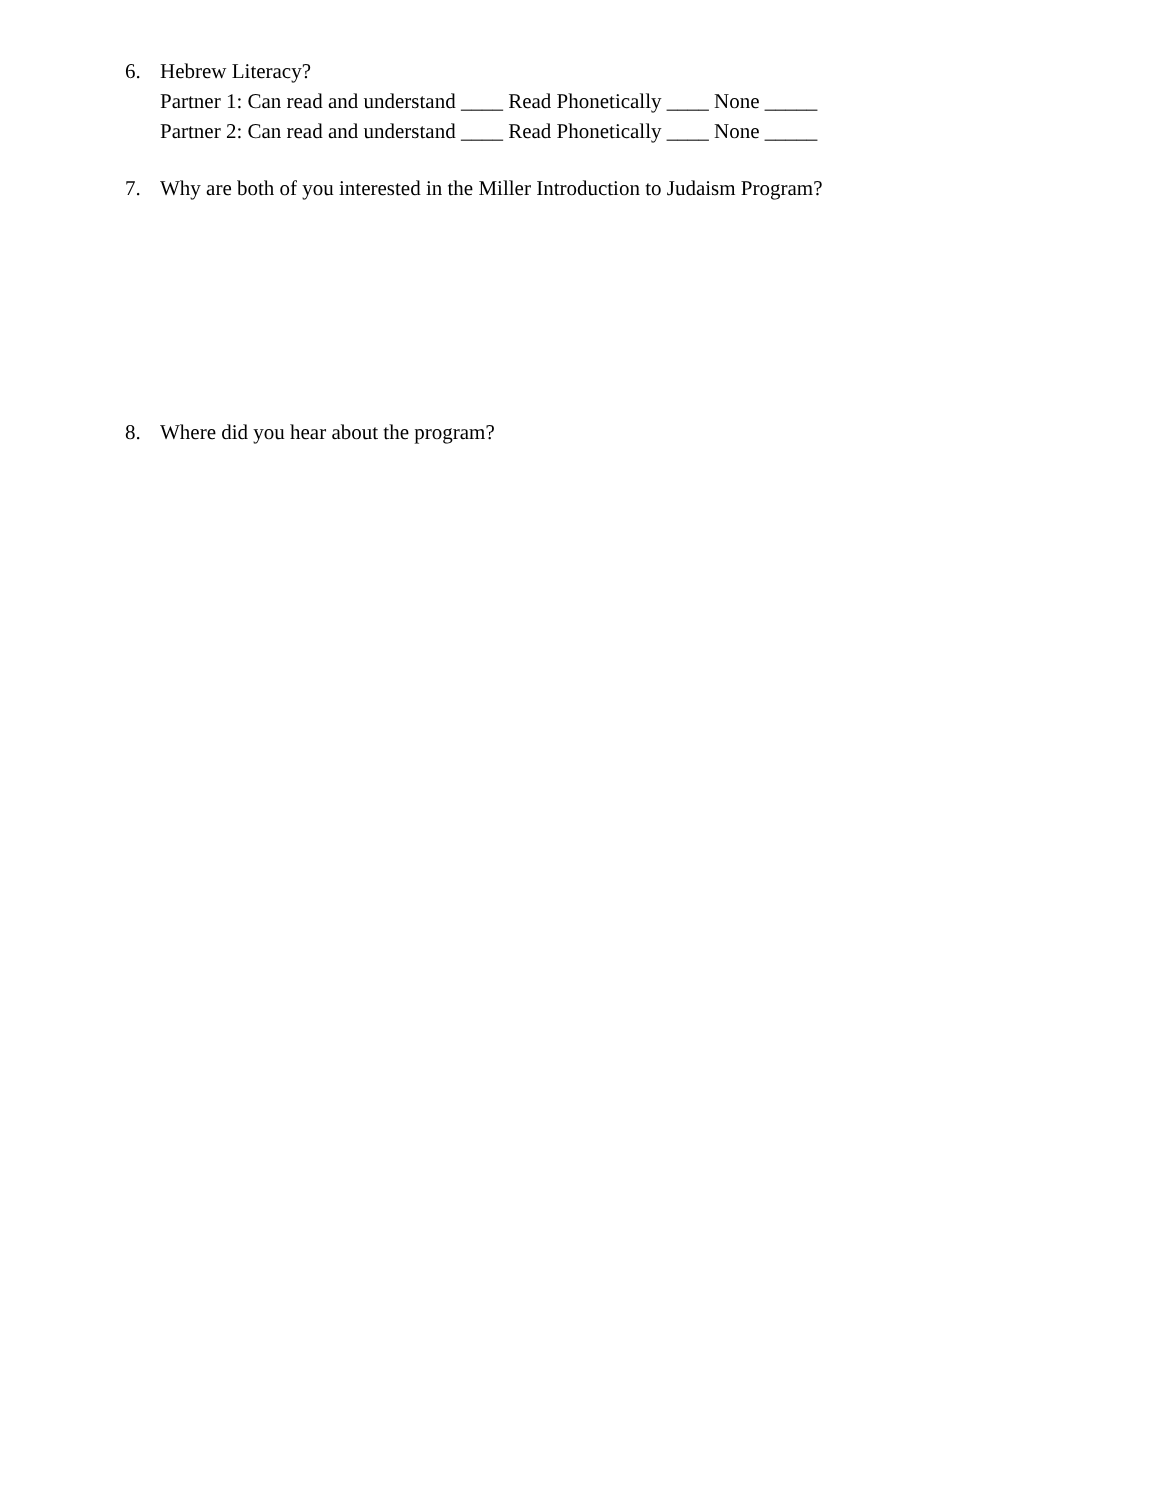6. Hebrew Literacy?
Partner 1: Can read and understand ____ Read Phonetically ____ None _____
Partner 2: Can read and understand ____ Read Phonetically ____ None _____
7. Why are both of you interested in the Miller Introduction to Judaism Program?
8. Where did you hear about the program?